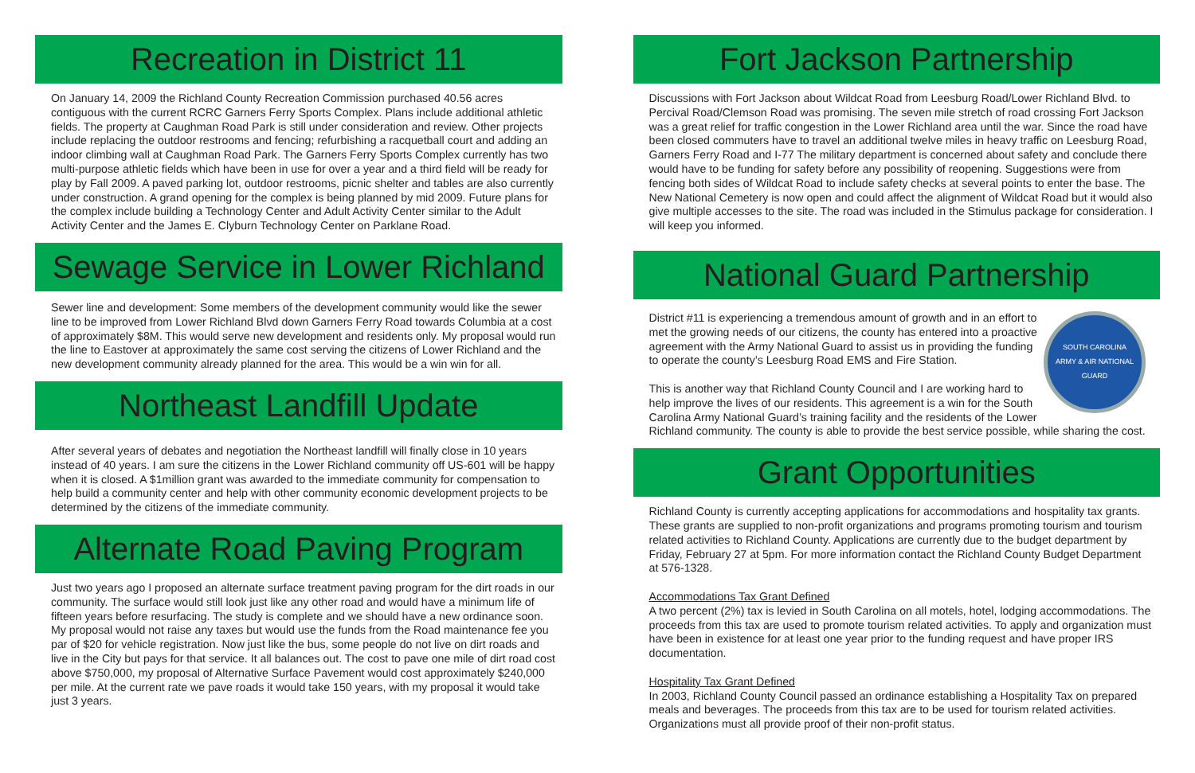Recreation in District 11
On January 14, 2009 the Richland County Recreation Commission purchased 40.56 acres contiguous with the current RCRC Garners Ferry Sports Complex. Plans include additional athletic fields. The property at Caughman Road Park is still under consideration and review. Other projects include replacing the outdoor restrooms and fencing; refurbishing a racquetball court and adding an indoor climbing wall at Caughman Road Park. The Garners Ferry Sports Complex currently has two multi-purpose athletic fields which have been in use for over a year and a third field will be ready for play by Fall 2009. A paved parking lot, outdoor restrooms, picnic shelter and tables are also currently under construction. A grand opening for the complex is being planned by mid 2009. Future plans for the complex include building a Technology Center and Adult Activity Center similar to the Adult Activity Center and the James E. Clyburn Technology Center on Parklane Road.
Sewage Service in Lower Richland
Sewer line and development: Some members of the development community would like the sewer line to be improved from Lower Richland Blvd down Garners Ferry Road towards Columbia at a cost of approximately $8M. This would serve new development and residents only. My proposal would run the line to Eastover at approximately the same cost serving the citizens of Lower Richland and the new development community already planned for the area. This would be a win win for all.
Northeast Landfill Update
After several years of debates and negotiation the Northeast landfill will finally close in 10 years instead of 40 years. I am sure the citizens in the Lower Richland community off US-601 will be happy when it is closed. A $1million grant was awarded to the immediate community for compensation to help build a community center and help with other community economic development projects to be determined by the citizens of the immediate community.
Alternate Road Paving Program
Just two years ago I proposed an alternate surface treatment paving program for the dirt roads in our community. The surface would still look just like any other road and would have a minimum life of fifteen years before resurfacing. The study is complete and we should have a new ordinance soon. My proposal would not raise any taxes but would use the funds from the Road maintenance fee you par of $20 for vehicle registration. Now just like the bus, some people do not live on dirt roads and live in the City but pays for that service. It all balances out. The cost to pave one mile of dirt road cost above $750,000, my proposal of Alternative Surface Pavement would cost approximately $240,000 per mile. At the current rate we pave roads it would take 150 years, with my proposal it would take just 3 years.
Fort Jackson Partnership
Discussions with Fort Jackson about Wildcat Road from Leesburg Road/Lower Richland Blvd. to Percival Road/Clemson Road was promising. The seven mile stretch of road crossing Fort Jackson was a great relief for traffic congestion in the Lower Richland area until the war. Since the road have been closed commuters have to travel an additional twelve miles in heavy traffic on Leesburg Road, Garners Ferry Road and I-77 The military department is concerned about safety and conclude there would have to be funding for safety before any possibility of reopening. Suggestions were from fencing both sides of Wildcat Road to include safety checks at several points to enter the base. The New National Cemetery is now open and could affect the alignment of Wildcat Road but it would also give multiple accesses to the site. The road was included in the Stimulus package for consideration. I will keep you informed.
National Guard Partnership
SOUTH CAROLINA
ARMY & AIR NATIONAL GUARD
District #11 is experiencing a tremendous amount of growth and in an effort to met the growing needs of our citizens, the county has entered into a proactive agreement with the Army National Guard to assist us in providing the funding to operate the county’s Leesburg Road EMS and Fire Station.
This is another way that Richland County Council and I are working hard to help improve the lives of our residents. This agreement is a win for the South Carolina Army National Guard’s training facility and the residents of the Lower Richland community. The county is able to provide the best service possible, while sharing the cost.
Grant Opportunities
Richland County is currently accepting applications for accommodations and hospitality tax grants. These grants are supplied to non-profit organizations and programs promoting tourism and tourism related activities to Richland County. Applications are currently due to the budget department by Friday, February 27 at 5pm. For more information contact the Richland County Budget Department at 576-1328.
Accommodations Tax Grant Defined
A two percent (2%) tax is levied in South Carolina on all motels, hotel, lodging accommodations. The proceeds from this tax are used to promote tourism related activities. To apply and organization must have been in existence for at least one year prior to the funding request and have proper IRS documentation.
Hospitality Tax Grant Defined
In 2003, Richland County Council passed an ordinance establishing a Hospitality Tax on prepared meals and beverages. The proceeds from this tax are to be used for tourism related activities. Organizations must all provide proof of their non-profit status.